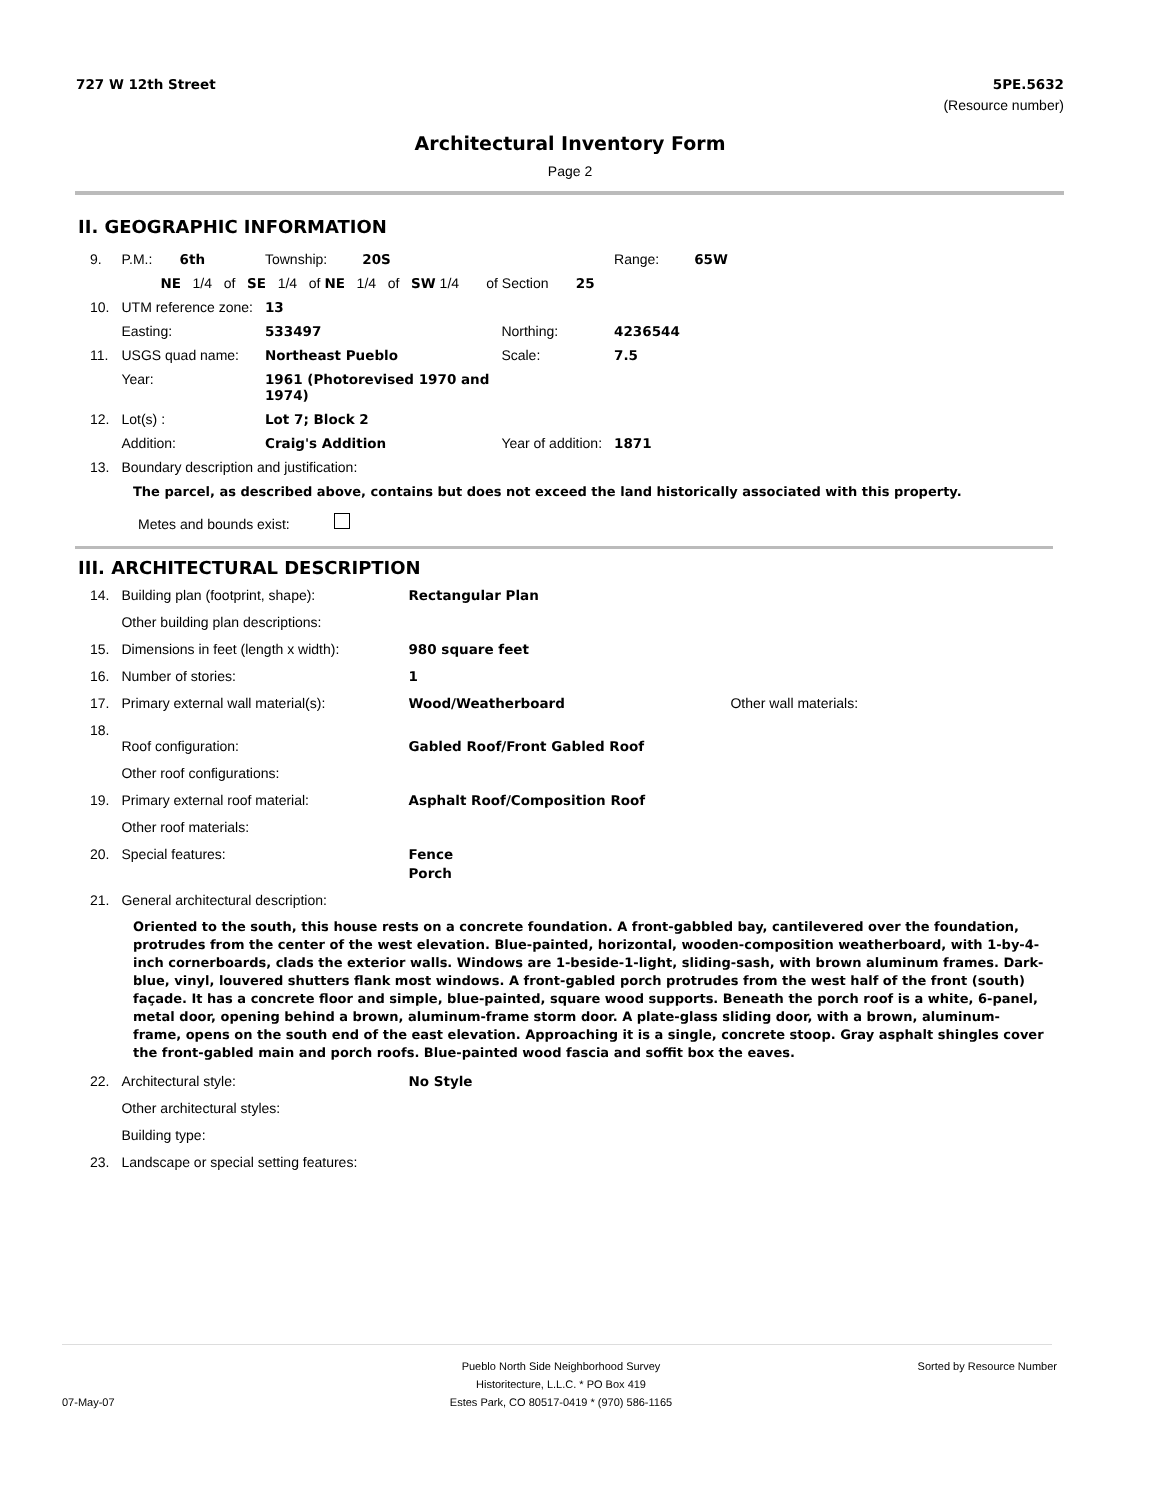727 W 12th Street
5PE.5632
(Resource number)
Architectural Inventory Form
Page 2
II. GEOGRAPHIC INFORMATION
| 9. | P.M.: 6th | Township: 20S | | Range: 65W |
| | NE 1/4 of SE 1/4 of NE 1/4 of SW 1/4 of Section 25 | | | |
| 10. | UTM reference zone: | 13 | | |
| | Easting: | 533497 | Northing: | 4236544 |
| 11. | USGS quad name: | Northeast Pueblo | Scale: | 7.5 |
| | Year: | 1961 (Photorevised 1970 and 1974) | | |
| 12. | Lot(s) : | Lot 7; Block 2 | | |
| | Addition: | Craig's Addition | Year of addition: | 1871 |
| 13. | Boundary description and justification: | | | |
The parcel, as described above, contains but does not exceed the land historically associated with this property.
Metes and bounds exist:
III. ARCHITECTURAL DESCRIPTION
| 14. | Building plan (footprint, shape): | Rectangular Plan | |
| | Other building plan descriptions: | | |
| 15. | Dimensions in feet (length x width): | 980 square feet | |
| 16. | Number of stories: | 1 | |
| 17. | Primary external wall material(s): | Wood/Weatherboard | Other wall materials: |
| 18. | Roof configuration: | Gabled Roof/Front Gabled Roof | |
| | Other roof configurations: | | |
| 19. | Primary external roof material: | Asphalt Roof/Composition Roof | |
| | Other roof materials: | | |
| 20. | Special features: | Fence Porch | |
| 21. | General architectural description: | | |
Oriented to the south, this house rests on a concrete foundation. A front-gabbled bay, cantilevered over the foundation, protrudes from the center of the west elevation. Blue-painted, horizontal, wooden-composition weatherboard, with 1-by-4-inch cornerboards, clads the exterior walls. Windows are 1-beside-1-light, sliding-sash, with brown aluminum frames. Dark-blue, vinyl, louvered shutters flank most windows. A front-gabled porch protrudes from the west half of the front (south) façade. It has a concrete floor and simple, blue-painted, square wood supports. Beneath the porch roof is a white, 6-panel, metal door, opening behind a brown, aluminum-frame storm door. A plate-glass sliding door, with a brown, aluminum-frame, opens on the south end of the east elevation. Approaching it is a single, concrete stoop. Gray asphalt shingles cover the front-gabled main and porch roofs. Blue-painted wood fascia and soffit box the eaves.
| 22. | Architectural style: | No Style |
| | Other architectural styles: | |
| | Building type: | |
| 23. | Landscape or special setting features: | |
Pueblo North Side Neighborhood Survey
Historitecture, L.L.C. * PO Box 419
Estes Park, CO 80517-0419 * (970) 586-1165
Sorted by Resource Number
07-May-07